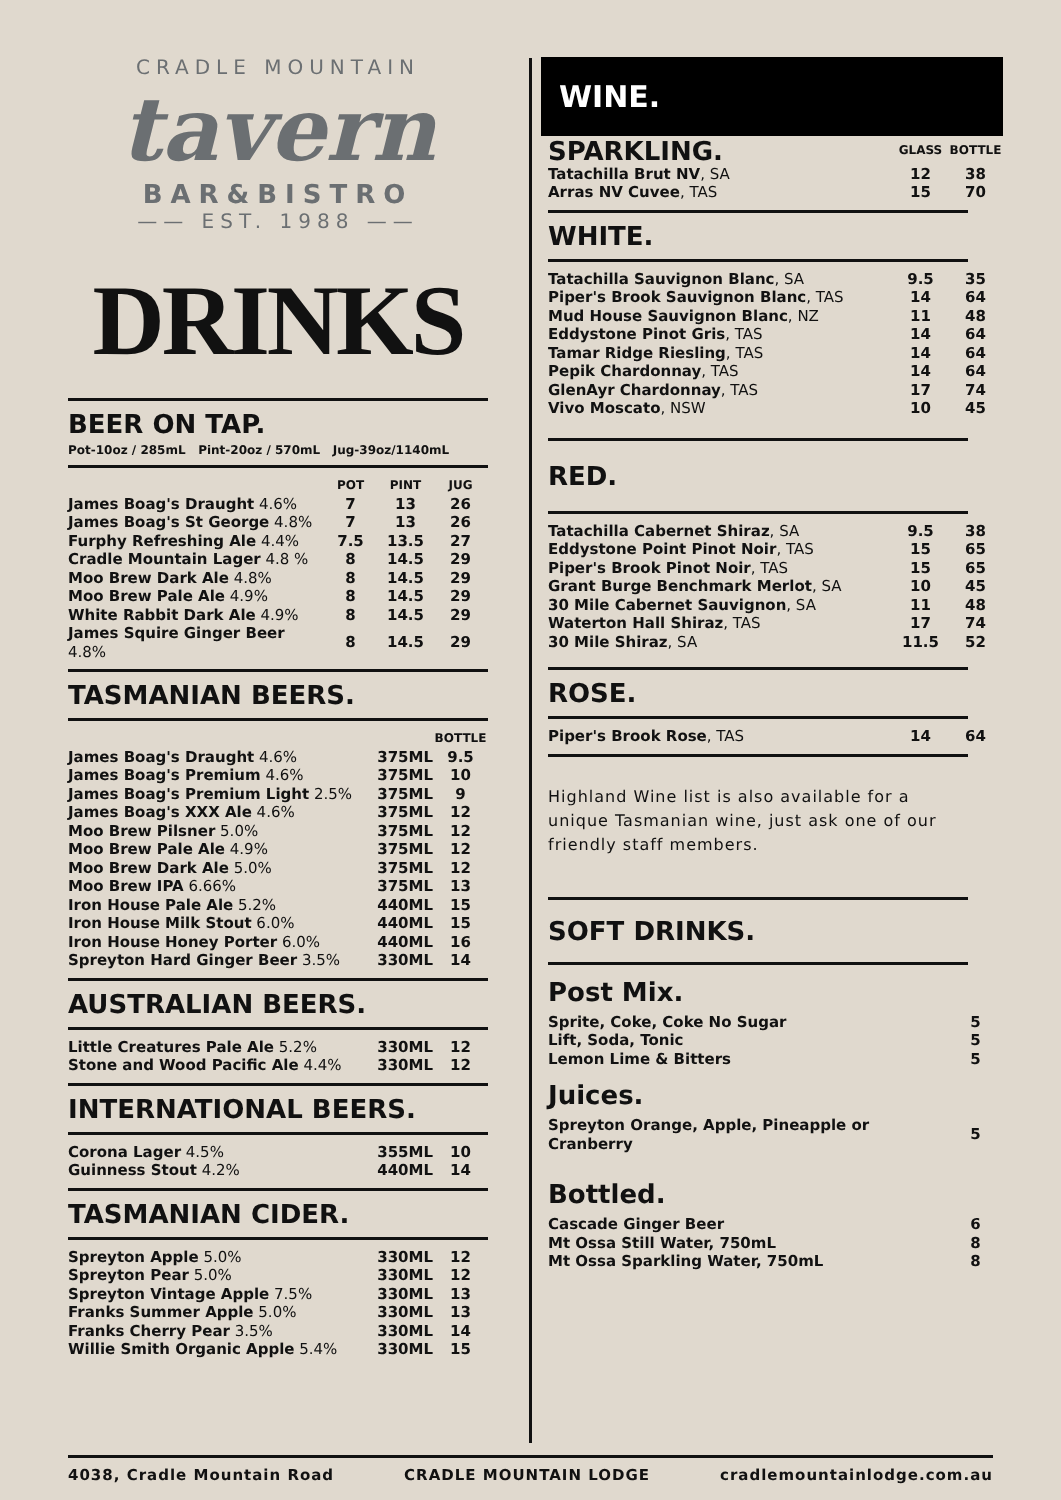CRADLE MOUNTAIN
tavern
BAR&BISTRO
—— EST. 1988 ——
DRINKS
BEER ON TAP.
Pot-10oz / 285mL Pint-20oz / 570mL Jug-39oz/1140mL
| | POT | PINT | JUG |
| --- | --- | --- | --- |
| James Boag's Draught 4.6% | 7 | 13 | 26 |
| James Boag's St George 4.8% | 7 | 13 | 26 |
| Furphy Refreshing Ale 4.4% | 7.5 | 13.5 | 27 |
| Cradle Mountain Lager 4.8 % | 8 | 14.5 | 29 |
| Moo Brew Dark Ale 4.8% | 8 | 14.5 | 29 |
| Moo Brew Pale Ale 4.9% | 8 | 14.5 | 29 |
| White Rabbit Dark Ale 4.9% | 8 | 14.5 | 29 |
| James Squire Ginger Beer 4.8% | 8 | 14.5 | 29 |
TASMANIAN BEERS.
| | | BOTTLE |
| --- | --- | --- |
| James Boag's Draught 4.6% | 375ML | 9.5 |
| James Boag's Premium 4.6% | 375ML | 10 |
| James Boag's Premium Light 2.5% | 375ML | 9 |
| James Boag's XXX Ale 4.6% | 375ML | 12 |
| Moo Brew Pilsner 5.0% | 375ML | 12 |
| Moo Brew Pale Ale 4.9% | 375ML | 12 |
| Moo Brew Dark Ale 5.0% | 375ML | 12 |
| Moo Brew IPA 6.66% | 375ML | 13 |
| Iron House Pale Ale 5.2% | 440ML | 15 |
| Iron House Milk Stout 6.0% | 440ML | 15 |
| Iron House Honey Porter 6.0% | 440ML | 16 |
| Spreyton Hard Ginger Beer 3.5% | 330ML | 14 |
AUSTRALIAN BEERS.
| Little Creatures Pale Ale 5.2% | 330ML | 12 |
| Stone and Wood Pacific Ale 4.4% | 330ML | 12 |
INTERNATIONAL BEERS.
| Corona Lager 4.5% | 355ML | 10 |
| Guinness Stout 4.2% | 440ML | 14 |
TASMANIAN CIDER.
| Spreyton Apple 5.0% | 330ML | 12 |
| Spreyton Pear 5.0% | 330ML | 12 |
| Spreyton Vintage Apple 7.5% | 330ML | 13 |
| Franks Summer Apple 5.0% | 330ML | 13 |
| Franks Cherry Pear 3.5% | 330ML | 14 |
| Willie Smith Organic Apple 5.4% | 330ML | 15 |
WINE.
| SPARKLING. | GLASS | BOTTLE |
| Tatachilla Brut NV , SA | 12 | 38 |
| Arras NV Cuvee , TAS | 15 | 70 |
WHITE.
| Tatachilla Sauvignon Blanc , SA | 9.5 | 35 |
| Piper's Brook Sauvignon Blanc , TAS | 14 | 64 |
| Mud House Sauvignon Blanc , NZ | 11 | 48 |
| Eddystone Pinot Gris , TAS | 14 | 64 |
| Tamar Ridge Riesling , TAS | 14 | 64 |
| Pepik Chardonnay , TAS | 14 | 64 |
| GlenAyr Chardonnay , TAS | 17 | 74 |
| Vivo Moscato , NSW | 10 | 45 |
RED.
| Tatachilla Cabernet Shiraz , SA | 9.5 | 38 |
| Eddystone Point Pinot Noir , TAS | 15 | 65 |
| Piper's Brook Pinot Noir , TAS | 15 | 65 |
| Grant Burge Benchmark Merlot , SA | 10 | 45 |
| 30 Mile Cabernet Sauvignon , SA | 11 | 48 |
| Waterton Hall Shiraz , TAS | 17 | 74 |
| 30 Mile Shiraz , SA | 11.5 | 52 |
ROSE.
| Piper's Brook Rose , TAS | 14 | 64 |
Highland Wine list is also available for a unique Tasmanian wine, just ask one of our friendly staff members.
SOFT DRINKS.
Post Mix.
| Sprite, Coke, Coke No Sugar | 5 |
| Lift, Soda, Tonic | 5 |
| Lemon Lime & Bitters | 5 |
Juices.
| Spreyton Orange, Apple, Pineapple or Cranberry | 5 |
Bottled.
| Cascade Ginger Beer | 6 |
| Mt Ossa Still Water, 750mL | 8 |
| Mt Ossa Sparkling Water, 750mL | 8 |
4038, Cradle Mountain Road CRADLE MOUNTAIN LODGE cradlemountainlodge.com.au